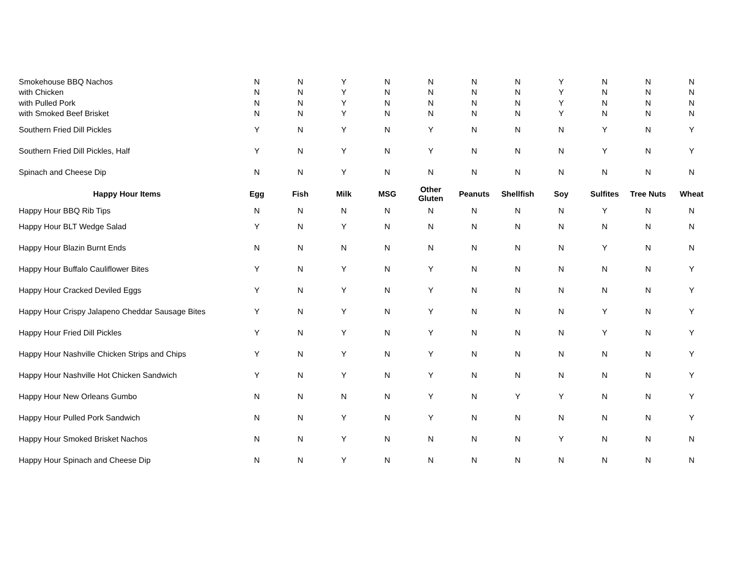| Smokehouse BBQ Nachos | N | N | Y | N | N | N | N | Y | N | N | N |
| with Chicken | N | N | Y | N | N | N | N | Y | N | N | N |
| with Pulled Pork | N | N | Y | N | N | N | N | Y | N | N | N |
| with Smoked Beef Brisket | N | N | Y | N | N | N | N | Y | N | N | N |
| Southern Fried Dill Pickles | Y | N | Y | N | Y | N | N | N | Y | N | Y |
| Southern Fried Dill Pickles, Half | Y | N | Y | N | Y | N | N | N | Y | N | Y |
| Spinach and Cheese Dip | N | N | Y | N | N | N | N | N | N | N | N |
| Happy Hour Items | Egg | Fish | Milk | MSG | Other Gluten | Peanuts | Shellfish | Soy | Sulfites | Tree Nuts | Wheat |
| Happy Hour BBQ Rib Tips | N | N | N | N | N | N | N | N | Y | N | N |
| Happy Hour BLT Wedge Salad | Y | N | Y | N | N | N | N | N | N | N | N |
| Happy Hour Blazin Burnt Ends | N | N | N | N | N | N | N | N | Y | N | N |
| Happy Hour Buffalo Cauliflower Bites | Y | N | Y | N | Y | N | N | N | N | N | Y |
| Happy Hour Cracked Deviled Eggs | Y | N | Y | N | Y | N | N | N | N | N | Y |
| Happy Hour Crispy Jalapeno Cheddar Sausage Bites | Y | N | Y | N | Y | N | N | N | Y | N | Y |
| Happy Hour Fried Dill Pickles | Y | N | Y | N | Y | N | N | N | Y | N | Y |
| Happy Hour Nashville Chicken Strips and Chips | Y | N | Y | N | Y | N | N | N | N | N | Y |
| Happy Hour Nashville Hot Chicken Sandwich | Y | N | Y | N | Y | N | N | N | N | N | Y |
| Happy Hour New Orleans Gumbo | N | N | N | N | Y | N | Y | Y | N | N | Y |
| Happy Hour Pulled Pork Sandwich | N | N | Y | N | Y | N | N | N | N | N | Y |
| Happy Hour Smoked Brisket Nachos | N | N | Y | N | N | N | N | Y | N | N | N |
| Happy Hour Spinach and Cheese Dip | N | N | Y | N | N | N | N | N | N | N | N |